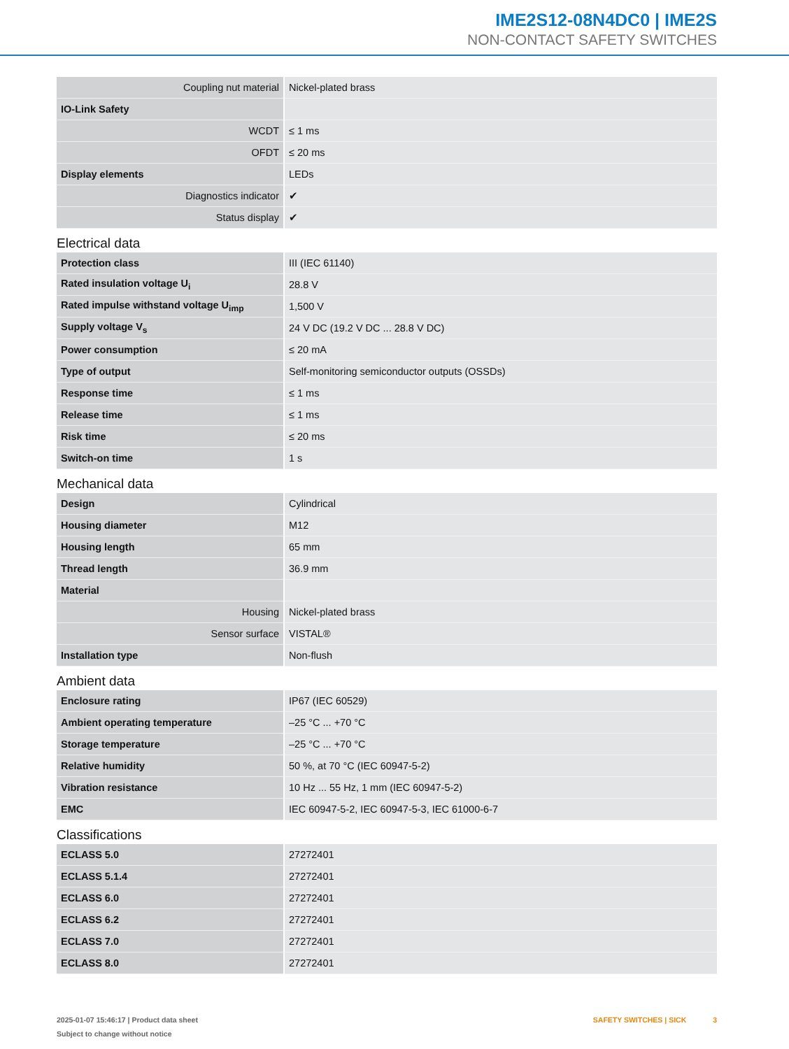IME2S12-08N4DC0 | IME2S
NON-CONTACT SAFETY SWITCHES
| Coupling nut material | Nickel-plated brass |
| IO-Link Safety | |
| WCDT | ≤ 1 ms |
| OFDT | ≤ 20 ms |
| Display elements | LEDs |
| Diagnostics indicator | ✔ |
| Status display | ✔ |
Electrical data
| Protection class | III (IEC 61140) |
| Rated insulation voltage U<sub>i</sub> | 28.8 V |
| Rated impulse withstand voltage U<sub>imp</sub> | 1,500 V |
| Supply voltage V<sub>s</sub> | 24 V DC (19.2 V DC ... 28.8 V DC) |
| Power consumption | ≤ 20 mA |
| Type of output | Self-monitoring semiconductor outputs (OSSDs) |
| Response time | ≤ 1 ms |
| Release time | ≤ 1 ms |
| Risk time | ≤ 20 ms |
| Switch-on time | 1 s |
Mechanical data
| Design | Cylindrical |
| Housing diameter | M12 |
| Housing length | 65 mm |
| Thread length | 36.9 mm |
| Material | |
| Housing | Nickel-plated brass |
| Sensor surface | VISTAL® |
| Installation type | Non-flush |
Ambient data
| Enclosure rating | IP67 (IEC 60529) |
| Ambient operating temperature | –25 °C ... +70 °C |
| Storage temperature | –25 °C ... +70 °C |
| Relative humidity | 50 %, at 70 °C (IEC 60947-5-2) |
| Vibration resistance | 10 Hz ... 55 Hz, 1 mm (IEC 60947-5-2) |
| EMC | IEC 60947-5-2, IEC 60947-5-3, IEC 61000-6-7 |
Classifications
| ECLASS 5.0 | 27272401 |
| ECLASS 5.1.4 | 27272401 |
| ECLASS 6.0 | 27272401 |
| ECLASS 6.2 | 27272401 |
| ECLASS 7.0 | 27272401 |
| ECLASS 8.0 | 27272401 |
2025-01-07 15:46:17 | Product data sheet
Subject to change without notice
SAFETY SWITCHES | SICK 3